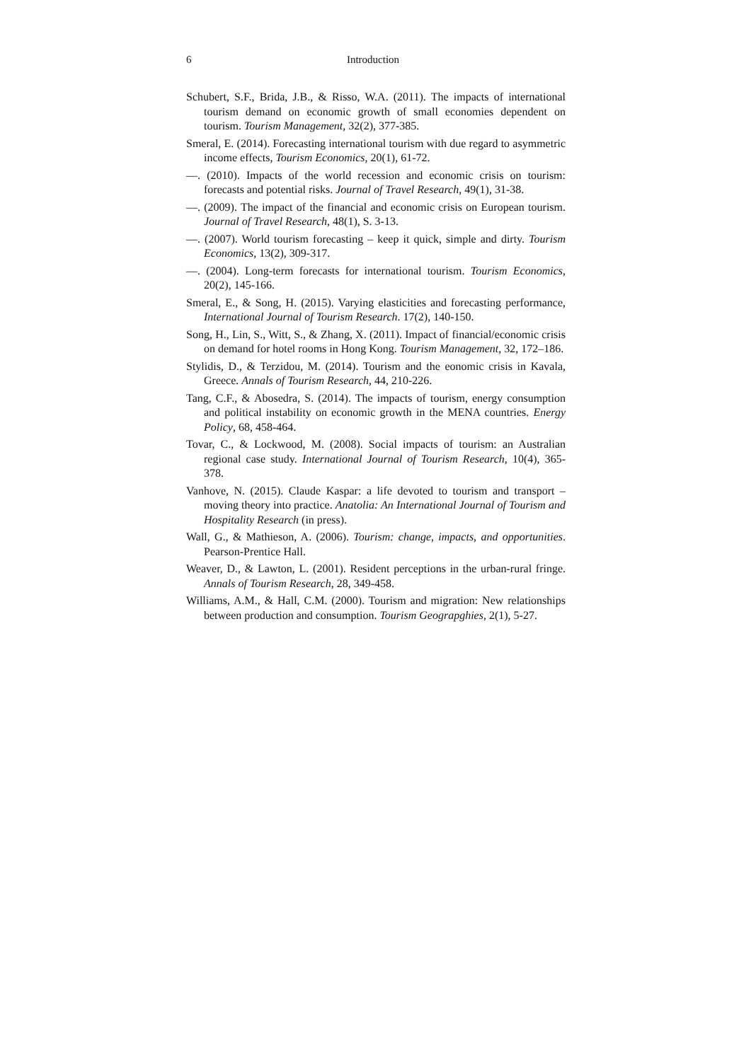6 Introduction
Schubert, S.F., Brida, J.B., & Risso, W.A. (2011). The impacts of international tourism demand on economic growth of small economies dependent on tourism. Tourism Management, 32(2), 377-385.
Smeral, E. (2014). Forecasting international tourism with due regard to asymmetric income effects, Tourism Economics, 20(1), 61-72.
—. (2010). Impacts of the world recession and economic crisis on tourism: forecasts and potential risks. Journal of Travel Research, 49(1), 31-38.
—. (2009). The impact of the financial and economic crisis on European tourism. Journal of Travel Research, 48(1), S. 3-13.
—. (2007). World tourism forecasting – keep it quick, simple and dirty. Tourism Economics, 13(2), 309-317.
—. (2004). Long-term forecasts for international tourism. Tourism Economics, 20(2), 145-166.
Smeral, E., & Song, H. (2015). Varying elasticities and forecasting performance, International Journal of Tourism Research. 17(2), 140-150.
Song, H., Lin, S., Witt, S., & Zhang, X. (2011). Impact of financial/economic crisis on demand for hotel rooms in Hong Kong. Tourism Management, 32, 172–186.
Stylidis, D., & Terzidou, M. (2014). Tourism and the eonomic crisis in Kavala, Greece. Annals of Tourism Research, 44, 210-226.
Tang, C.F., & Abosedra, S. (2014). The impacts of tourism, energy consumption and political instability on economic growth in the MENA countries. Energy Policy, 68, 458-464.
Tovar, C., & Lockwood, M. (2008). Social impacts of tourism: an Australian regional case study. International Journal of Tourism Research, 10(4), 365-378.
Vanhove, N. (2015). Claude Kaspar: a life devoted to tourism and transport – moving theory into practice. Anatolia: An International Journal of Tourism and Hospitality Research (in press).
Wall, G., & Mathieson, A. (2006). Tourism: change, impacts, and opportunities. Pearson-Prentice Hall.
Weaver, D., & Lawton, L. (2001). Resident perceptions in the urban-rural fringe. Annals of Tourism Research, 28, 349-458.
Williams, A.M., & Hall, C.M. (2000). Tourism and migration: New relationships between production and consumption. Tourism Geograpghies, 2(1), 5-27.